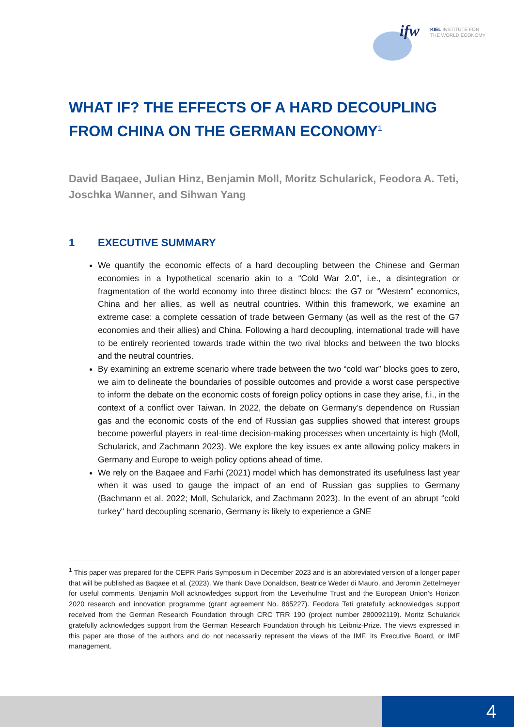ifw
KIEL INSTITUTE FOR
THE WORLD ECONOMY
WHAT IF? THE EFFECTS OF A HARD DECOUPLING FROM CHINA ON THE GERMAN ECONOMY<sup>1</sup>
David Baqaee, Julian Hinz, Benjamin Moll, Moritz Schularick, Feodora A. Teti, Joschka Wanner, and Sihwan Yang
1 EXECUTIVE SUMMARY
We quantify the economic effects of a hard decoupling between the Chinese and German economies in a hypothetical scenario akin to a “Cold War 2.0”, i.e., a disintegration or fragmentation of the world economy into three distinct blocs: the G7 or “Western” economics, China and her allies, as well as neutral countries. Within this framework, we examine an extreme case: a complete cessation of trade between Germany (as well as the rest of the G7 economies and their allies) and China. Following a hard decoupling, international trade will have to be entirely reoriented towards trade within the two rival blocks and between the two blocks and the neutral countries.
By examining an extreme scenario where trade between the two “cold war” blocks goes to zero, we aim to delineate the boundaries of possible outcomes and provide a worst case perspective to inform the debate on the economic costs of foreign policy options in case they arise, f.i., in the context of a conflict over Taiwan. In 2022, the debate on Germany’s dependence on Russian gas and the economic costs of the end of Russian gas supplies showed that interest groups become powerful players in real-time decision-making processes when uncertainty is high (Moll, Schularick, and Zachmann 2023). We explore the key issues ex ante allowing policy makers in Germany and Europe to weigh policy options ahead of time.
We rely on the Baqaee and Farhi (2021) model which has demonstrated its usefulness last year when it was used to gauge the impact of an end of Russian gas supplies to Germany (Bachmann et al. 2022; Moll, Schularick, and Zachmann 2023). In the event of an abrupt “cold turkey" hard decoupling scenario, Germany is likely to experience a GNE
<sup>1</sup> This paper was prepared for the CEPR Paris Symposium in December 2023 and is an abbreviated version of a longer paper that will be published as Baqaee et al. (2023). We thank Dave Donaldson, Beatrice Weder di Mauro, and Jeromin Zettelmeyer for useful comments. Benjamin Moll acknowledges support from the Leverhulme Trust and the European Union’s Horizon 2020 research and innovation programme (grant agreement No. 865227). Feodora Teti gratefully acknowledges support received from the German Research Foundation through CRC TRR 190 (project number 280092119). Moritz Schularick gratefully acknowledges support from the German Research Foundation through his Leibniz-Prize. The views expressed in this paper are those of the authors and do not necessarily represent the views of the IMF, its Executive Board, or IMF management.
4